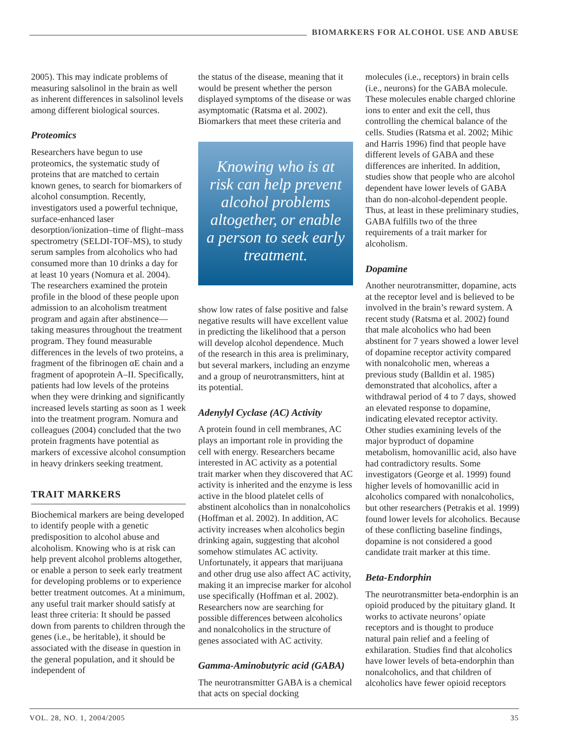BIOMARKERS FOR ALCOHOL USE AND ABUSE
2005). This may indicate problems of measuring salsolinol in the brain as well as inherent differences in salsolinol levels among different biological sources.
Proteomics
Researchers have begun to use proteomics, the systematic study of proteins that are matched to certain known genes, to search for biomarkers of alcohol consumption. Recently, investigators used a powerful technique, surface-enhanced laser desorption/ionization–time of flight–mass spectrometry (SELDI-TOF-MS), to study serum samples from alcoholics who had consumed more than 10 drinks a day for at least 10 years (Nomura et al. 2004). The researchers examined the protein profile in the blood of these people upon admission to an alcoholism treatment program and again after abstinence—taking measures throughout the treatment program. They found measurable differences in the levels of two proteins, a fragment of the fibrinogen αE chain and a fragment of apoprotein A–II. Specifically, patients had low levels of the proteins when they were drinking and significantly increased levels starting as soon as 1 week into the treatment program. Nomura and colleagues (2004) concluded that the two protein fragments have potential as markers of excessive alcohol consumption in heavy drinkers seeking treatment.
TRAIT MARKERS
Biochemical markers are being developed to identify people with a genetic predisposition to alcohol abuse and alcoholism. Knowing who is at risk can help prevent alcohol problems altogether, or enable a person to seek early treatment for developing problems or to experience better treatment outcomes. At a minimum, any useful trait marker should satisfy at least three criteria: It should be passed down from parents to children through the genes (i.e., be heritable), it should be associated with the disease in question in the general population, and it should be independent of
the status of the disease, meaning that it would be present whether the person displayed symptoms of the disease or was asymptomatic (Ratsma et al. 2002). Biomarkers that meet these criteria and
Knowing who is at risk can help prevent alcohol problems altogether, or enable a person to seek early treatment.
show low rates of false positive and false negative results will have excellent value in predicting the likelihood that a person will develop alcohol dependence. Much of the research in this area is preliminary, but several markers, including an enzyme and a group of neurotransmitters, hint at its potential.
Adenylyl Cyclase (AC) Activity
A protein found in cell membranes, AC plays an important role in providing the cell with energy. Researchers became interested in AC activity as a potential trait marker when they discovered that AC activity is inherited and the enzyme is less active in the blood platelet cells of abstinent alcoholics than in nonalcoholics (Hoffman et al. 2002). In addition, AC activity increases when alcoholics begin drinking again, suggesting that alcohol somehow stimulates AC activity. Unfortunately, it appears that marijuana and other drug use also affect AC activity, making it an imprecise marker for alcohol use specifically (Hoffman et al. 2002). Researchers now are searching for possible differences between alcoholics and nonalcoholics in the structure of genes associated with AC activity.
Gamma-Aminobutyric acid (GABA)
The neurotransmitter GABA is a chemical that acts on special docking
molecules (i.e., receptors) in brain cells (i.e., neurons) for the GABA molecule. These molecules enable charged chlorine ions to enter and exit the cell, thus controlling the chemical balance of the cells. Studies (Ratsma et al. 2002; Mihic and Harris 1996) find that people have different levels of GABA and these differences are inherited. In addition, studies show that people who are alcohol dependent have lower levels of GABA than do non-alcohol-dependent people. Thus, at least in these preliminary studies, GABA fulfills two of the three requirements of a trait marker for alcoholism.
Dopamine
Another neurotransmitter, dopamine, acts at the receptor level and is believed to be involved in the brain’s reward system. A recent study (Ratsma et al. 2002) found that male alcoholics who had been abstinent for 7 years showed a lower level of dopamine receptor activity compared with nonalcoholic men, whereas a previous study (Balldin et al. 1985) demonstrated that alcoholics, after a withdrawal period of 4 to 7 days, showed an elevated response to dopamine, indicating elevated receptor activity. Other studies examining levels of the major byproduct of dopamine metabolism, homovanillic acid, also have had contradictory results. Some investigators (George et al. 1999) found higher levels of homovanillic acid in alcoholics compared with nonalcoholics, but other researchers (Petrakis et al. 1999) found lower levels for alcoholics. Because of these conflicting baseline findings, dopamine is not considered a good candidate trait marker at this time.
Beta-Endorphin
The neurotransmitter beta-endorphin is an opioid produced by the pituitary gland. It works to activate neurons’ opiate receptors and is thought to produce natural pain relief and a feeling of exhilaration. Studies find that alcoholics have lower levels of beta-endorphin than nonalcoholics, and that children of alcoholics have fewer opioid receptors
VOL. 28, NO. 1, 2004/2005 35